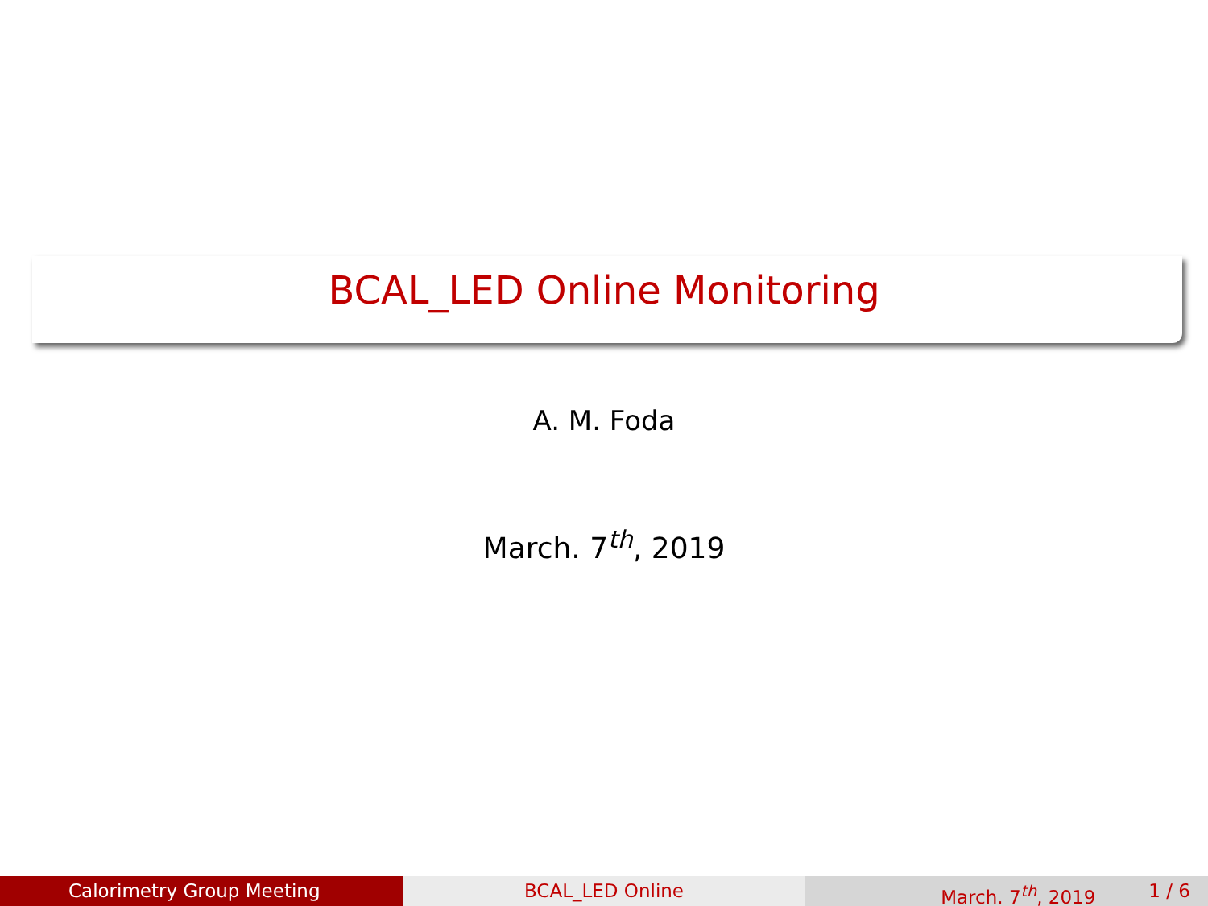BCAL_LED Online Monitoring
A. M. Foda
March. 7<sup>th</sup>, 2019
Calorimetry Group Meeting BCAL_LED Online March. 7<sup>th</sup>, 2019 1 / 6